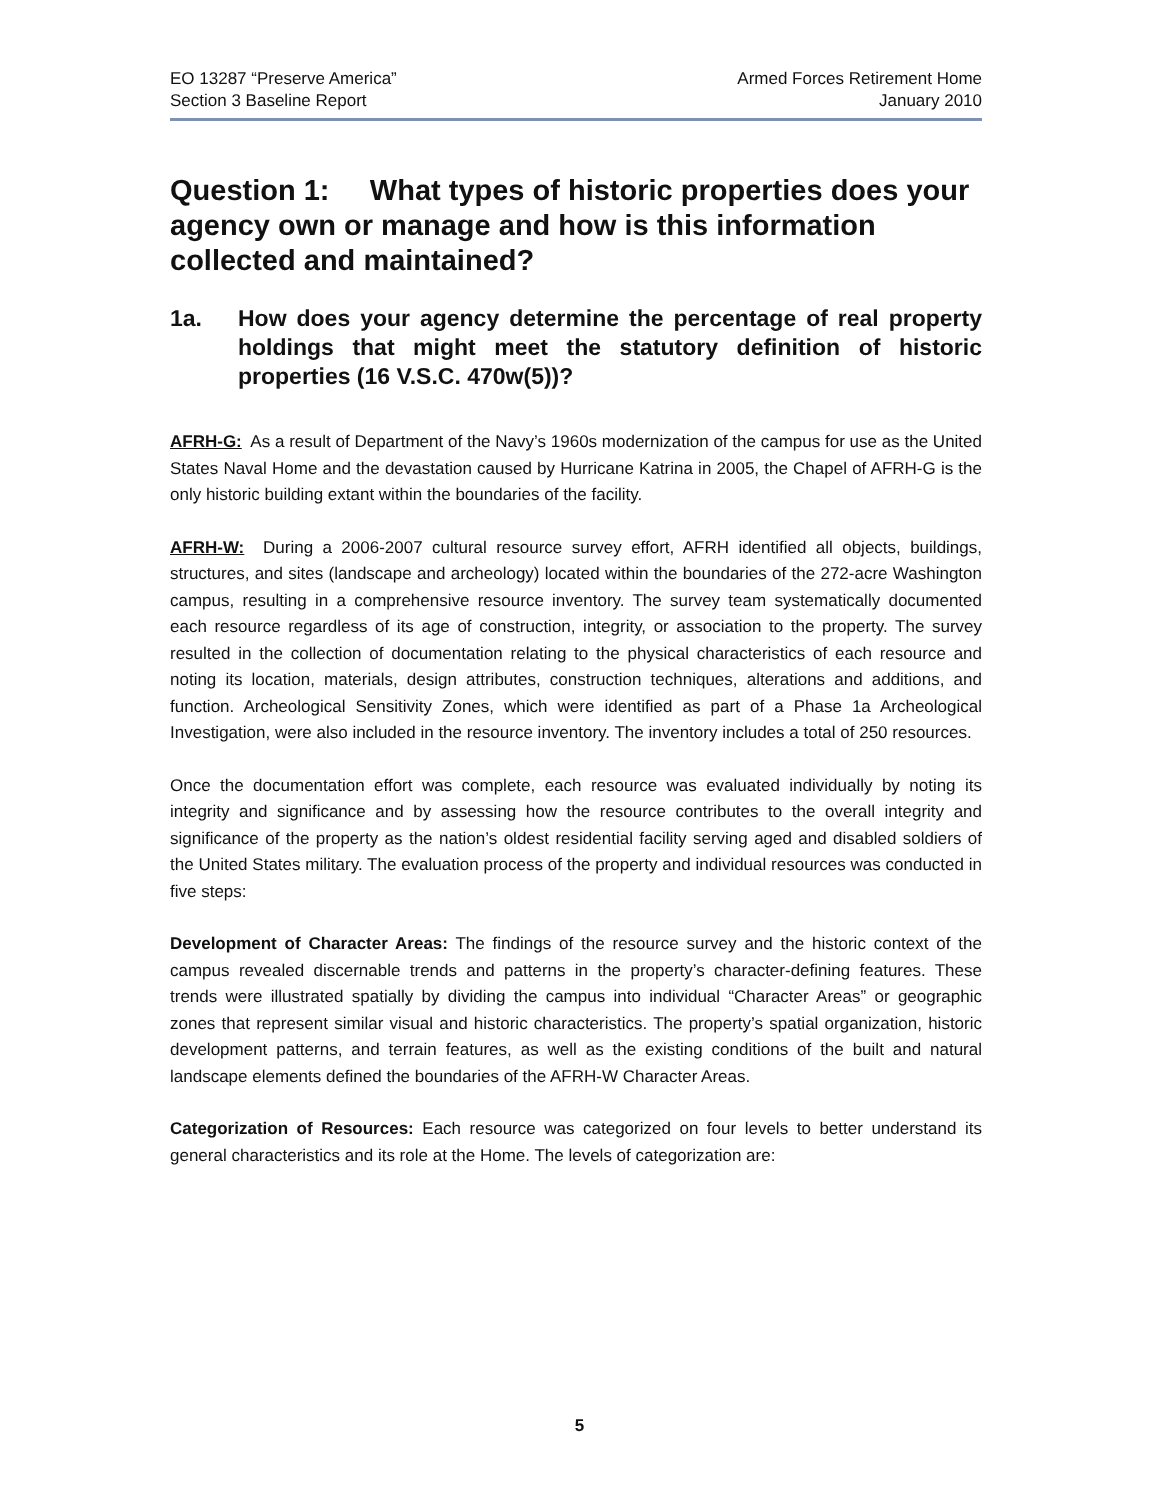EO 13287 “Preserve America”
Section 3 Baseline Report
Armed Forces Retirement Home
January 2010
Question 1: What types of historic properties does your agency own or manage and how is this information collected and maintained?
1a. How does your agency determine the percentage of real property holdings that might meet the statutory definition of historic properties (16 V.S.C. 470w(5))?
AFRH-G: As a result of Department of the Navy’s 1960s modernization of the campus for use as the United States Naval Home and the devastation caused by Hurricane Katrina in 2005, the Chapel of AFRH-G is the only historic building extant within the boundaries of the facility.
AFRH-W: During a 2006-2007 cultural resource survey effort, AFRH identified all objects, buildings, structures, and sites (landscape and archeology) located within the boundaries of the 272-acre Washington campus, resulting in a comprehensive resource inventory. The survey team systematically documented each resource regardless of its age of construction, integrity, or association to the property. The survey resulted in the collection of documentation relating to the physical characteristics of each resource and noting its location, materials, design attributes, construction techniques, alterations and additions, and function. Archeological Sensitivity Zones, which were identified as part of a Phase 1a Archeological Investigation, were also included in the resource inventory. The inventory includes a total of 250 resources.
Once the documentation effort was complete, each resource was evaluated individually by noting its integrity and significance and by assessing how the resource contributes to the overall integrity and significance of the property as the nation’s oldest residential facility serving aged and disabled soldiers of the United States military. The evaluation process of the property and individual resources was conducted in five steps:
Development of Character Areas: The findings of the resource survey and the historic context of the campus revealed discernable trends and patterns in the property’s character-defining features. These trends were illustrated spatially by dividing the campus into individual “Character Areas” or geographic zones that represent similar visual and historic characteristics. The property’s spatial organization, historic development patterns, and terrain features, as well as the existing conditions of the built and natural landscape elements defined the boundaries of the AFRH-W Character Areas.
Categorization of Resources: Each resource was categorized on four levels to better understand its general characteristics and its role at the Home. The levels of categorization are:
5